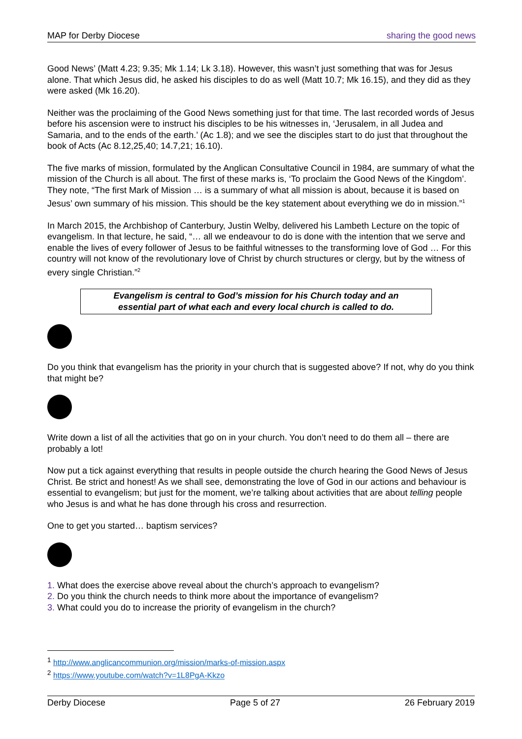MAP for Derby Diocese sharing the good news
Good News’ (Matt 4.23; 9.35; Mk 1.14; Lk 3.18). However, this wasn’t just something that was for Jesus alone. That which Jesus did, he asked his disciples to do as well (Matt 10.7; Mk 16.15), and they did as they were asked (Mk 16.20).
Neither was the proclaiming of the Good News something just for that time. The last recorded words of Jesus before his ascension were to instruct his disciples to be his witnesses in, ‘Jerusalem, in all Judea and Samaria, and to the ends of the earth.’ (Ac 1.8); and we see the disciples start to do just that throughout the book of Acts (Ac 8.12,25,40; 14.7,21; 16.10).
The five marks of mission, formulated by the Anglican Consultative Council in 1984, are summary of what the mission of the Church is all about. The first of these marks is, ‘To proclaim the Good News of the Kingdom’. They note, “The first Mark of Mission … is a summary of what all mission is about, because it is based on Jesus’ own summary of his mission. This should be the key statement about everything we do in mission.”<sup>1</sup>
In March 2015, the Archbishop of Canterbury, Justin Welby, delivered his Lambeth Lecture on the topic of evangelism. In that lecture, he said, “… all we endeavour to do is done with the intention that we serve and enable the lives of every follower of Jesus to be faithful witnesses to the transforming love of God … For this country will not know of the revolutionary love of Christ by church structures or clergy, but by the witness of every single Christian.”<sup>2</sup>
Evangelism is central to God’s mission for his Church today and an
essential part of what each and every local church is called to do.
Do you think that evangelism has the priority in your church that is suggested above? If not, why do you think that might be?
Write down a list of all the activities that go on in your church. You don’t need to do them all – there are probably a lot!
Now put a tick against everything that results in people outside the church hearing the Good News of Jesus Christ. Be strict and honest! As we shall see, demonstrating the love of God in our actions and behaviour is essential to evangelism; but just for the moment, we’re talking about activities that are about telling people who Jesus is and what he has done through his cross and resurrection.
One to get you started… baptism services?
1. What does the exercise above reveal about the church’s approach to evangelism?
2. Do you think the church needs to think more about the importance of evangelism?
3. What could you do to increase the priority of evangelism in the church?
<sup>1</sup> http://www.anglicancommunion.org/mission/marks-of-mission.aspx
<sup>2</sup> https://www.youtube.com/watch?v=1L8PgA-Kkzo
Derby Diocese Page 5 of 27 26 February 2019